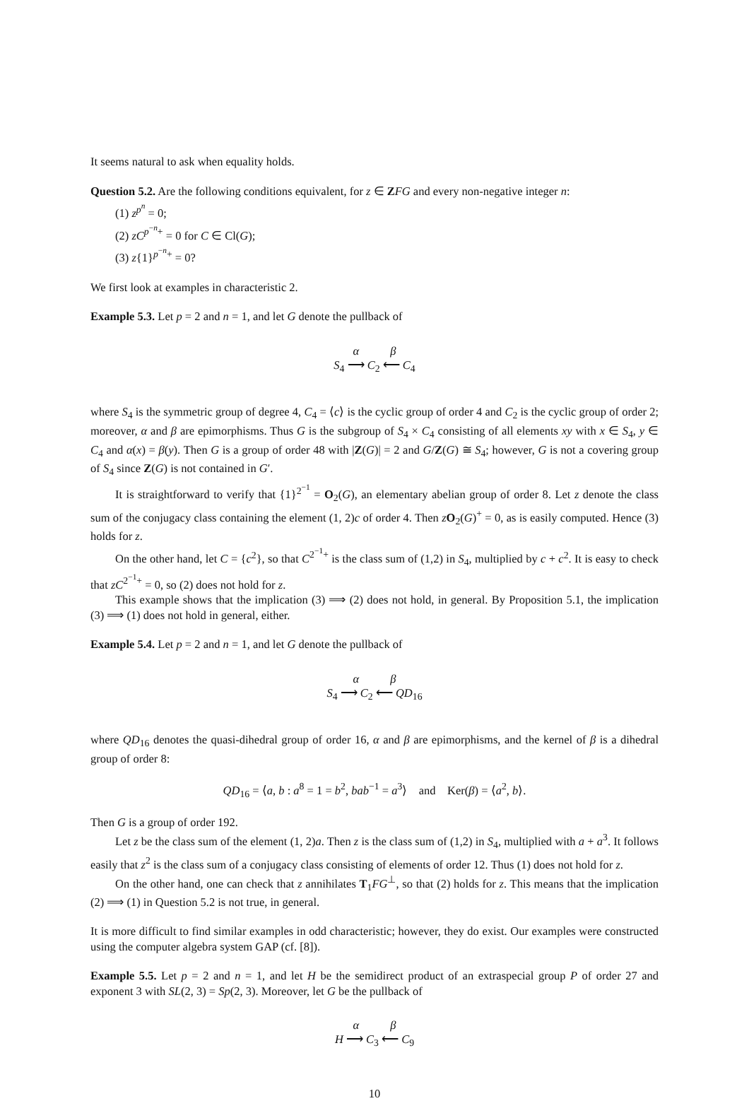It seems natural to ask when equality holds.
Question 5.2. Are the following conditions equivalent, for z ∈ ZFG and every non-negative integer n:
(1) z<sup>p<sup>n</sup></sup> = 0;
(2) zC<sup>p<sup>−n</sup>+</sup> = 0 for C ∈ Cl(G);
(3) z{1}<sup>p<sup>−n</sup>+</sup> = 0?
We first look at examples in characteristic 2.
Example 5.3. Let p = 2 and n = 1, and let G denote the pullback of
α β
S<sub>4</sub> ⟶ C<sub>2</sub> ⟵ C<sub>4</sub>
where S<sub>4</sub> is the symmetric group of degree 4, C<sub>4</sub> = ⟨c⟩ is the cyclic group of order 4 and C<sub>2</sub> is the cyclic group of order 2; moreover, α and β are epimorphisms. Thus G is the subgroup of S<sub>4</sub> × C<sub>4</sub> consisting of all elements xy with x ∈ S<sub>4</sub>, y ∈ C<sub>4</sub> and α(x) = β(y). Then G is a group of order 48 with |Z(G)| = 2 and G/Z(G) ≅ S<sub>4</sub>; however, G is not a covering group of S<sub>4</sub> since Z(G) is not contained in G′.
It is straightforward to verify that {1}<sup>2<sup>−1</sup></sup> = O<sub>2</sub>(G), an elementary abelian group of order 8. Let z denote the class sum of the conjugacy class containing the element (1, 2)c of order 4. Then zO<sub>2</sub>(G)<sup>+</sup> = 0, as is easily computed. Hence (3) holds for z.
On the other hand, let C = {c<sup>2</sup>}, so that C<sup>2<sup>−1</sup>+</sup> is the class sum of (1,2) in S<sub>4</sub>, multiplied by c + c<sup>2</sup>. It is easy to check that zC<sup>2<sup>−1</sup>+</sup> = 0, so (2) does not hold for z.
This example shows that the implication (3) ⟹ (2) does not hold, in general. By Proposition 5.1, the implication (3) ⟹ (1) does not hold in general, either.
Example 5.4. Let p = 2 and n = 1, and let G denote the pullback of
α β
S<sub>4</sub> ⟶ C<sub>2</sub> ⟵ QD<sub>16</sub>
where QD<sub>16</sub> denotes the quasi-dihedral group of order 16, α and β are epimorphisms, and the kernel of β is a dihedral group of order 8:
QD<sub>16</sub> = ⟨a, b : a<sup>8</sup> = 1 = b<sup>2</sup>, bab<sup>−1</sup> = a<sup>3</sup>⟩ and Ker(β) = ⟨a<sup>2</sup>, b⟩.
Then G is a group of order 192.
Let z be the class sum of the element (1, 2)a. Then z is the class sum of (1,2) in S<sub>4</sub>, multiplied with a + a<sup>3</sup>. It follows easily that z<sup>2</sup> is the class sum of a conjugacy class consisting of elements of order 12. Thus (1) does not hold for z.
On the other hand, one can check that z annihilates T<sub>1</sub>FG<sup>⊥</sup>, so that (2) holds for z. This means that the implication (2) ⟹ (1) in Question 5.2 is not true, in general.
It is more difficult to find similar examples in odd characteristic; however, they do exist. Our examples were constructed using the computer algebra system GAP (cf. [8]).
Example 5.5. Let p = 2 and n = 1, and let H be the semidirect product of an extraspecial group P of order 27 and exponent 3 with SL(2, 3) = Sp(2, 3). Moreover, let G be the pullback of
α β
H ⟶ C<sub>3</sub> ⟵ C<sub>9</sub>
10